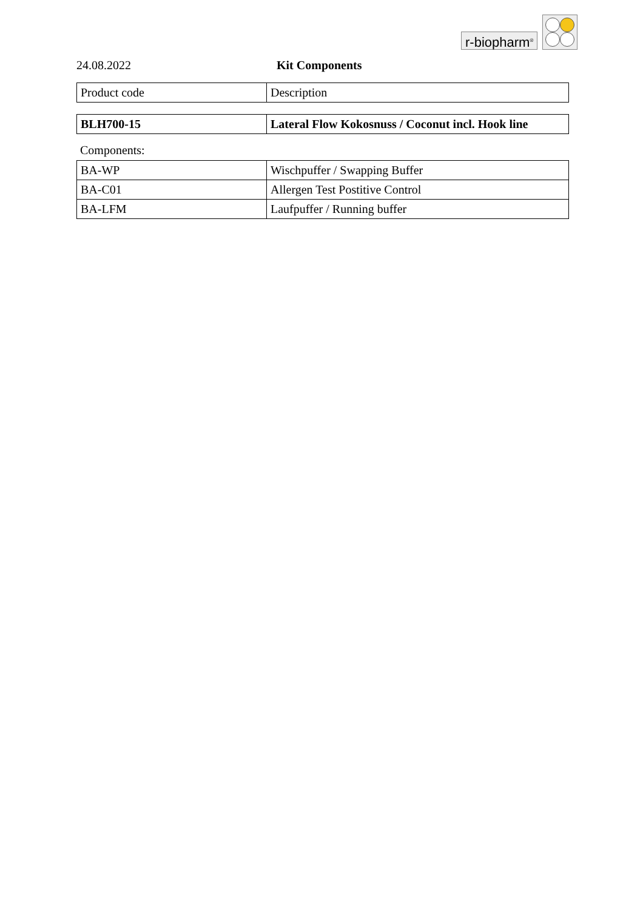r-biopharm<sup>®</sup>
24.08.2022 Kit Components
| Product code | Description |
| BLH700-15 | Lateral Flow Kokosnuss / Coconut incl. Hook line |
Components:
| BA-WP | Wischpuffer / Swapping Buffer |
| BA-C01 | Allergen Test Postitive Control |
| BA-LFM | Laufpuffer / Running buffer |